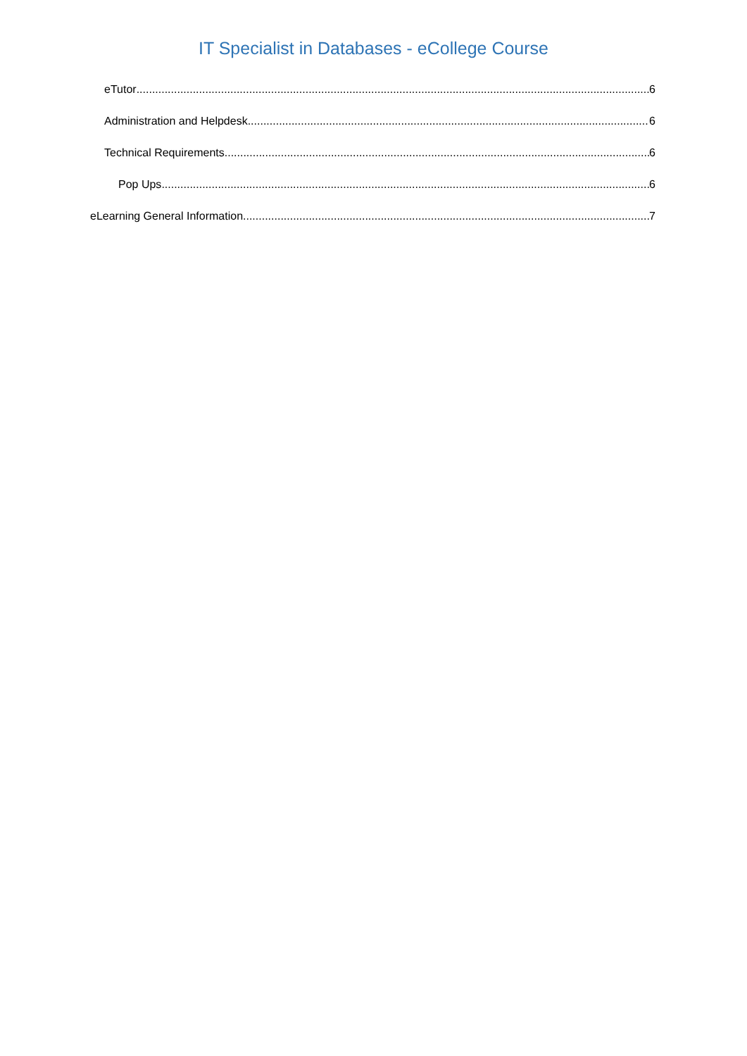IT Specialist in Databases - eCollege Course
eTutor 6
Administration and Helpdesk 6
Technical Requirements 6
Pop Ups 6
eLearning General Information 7